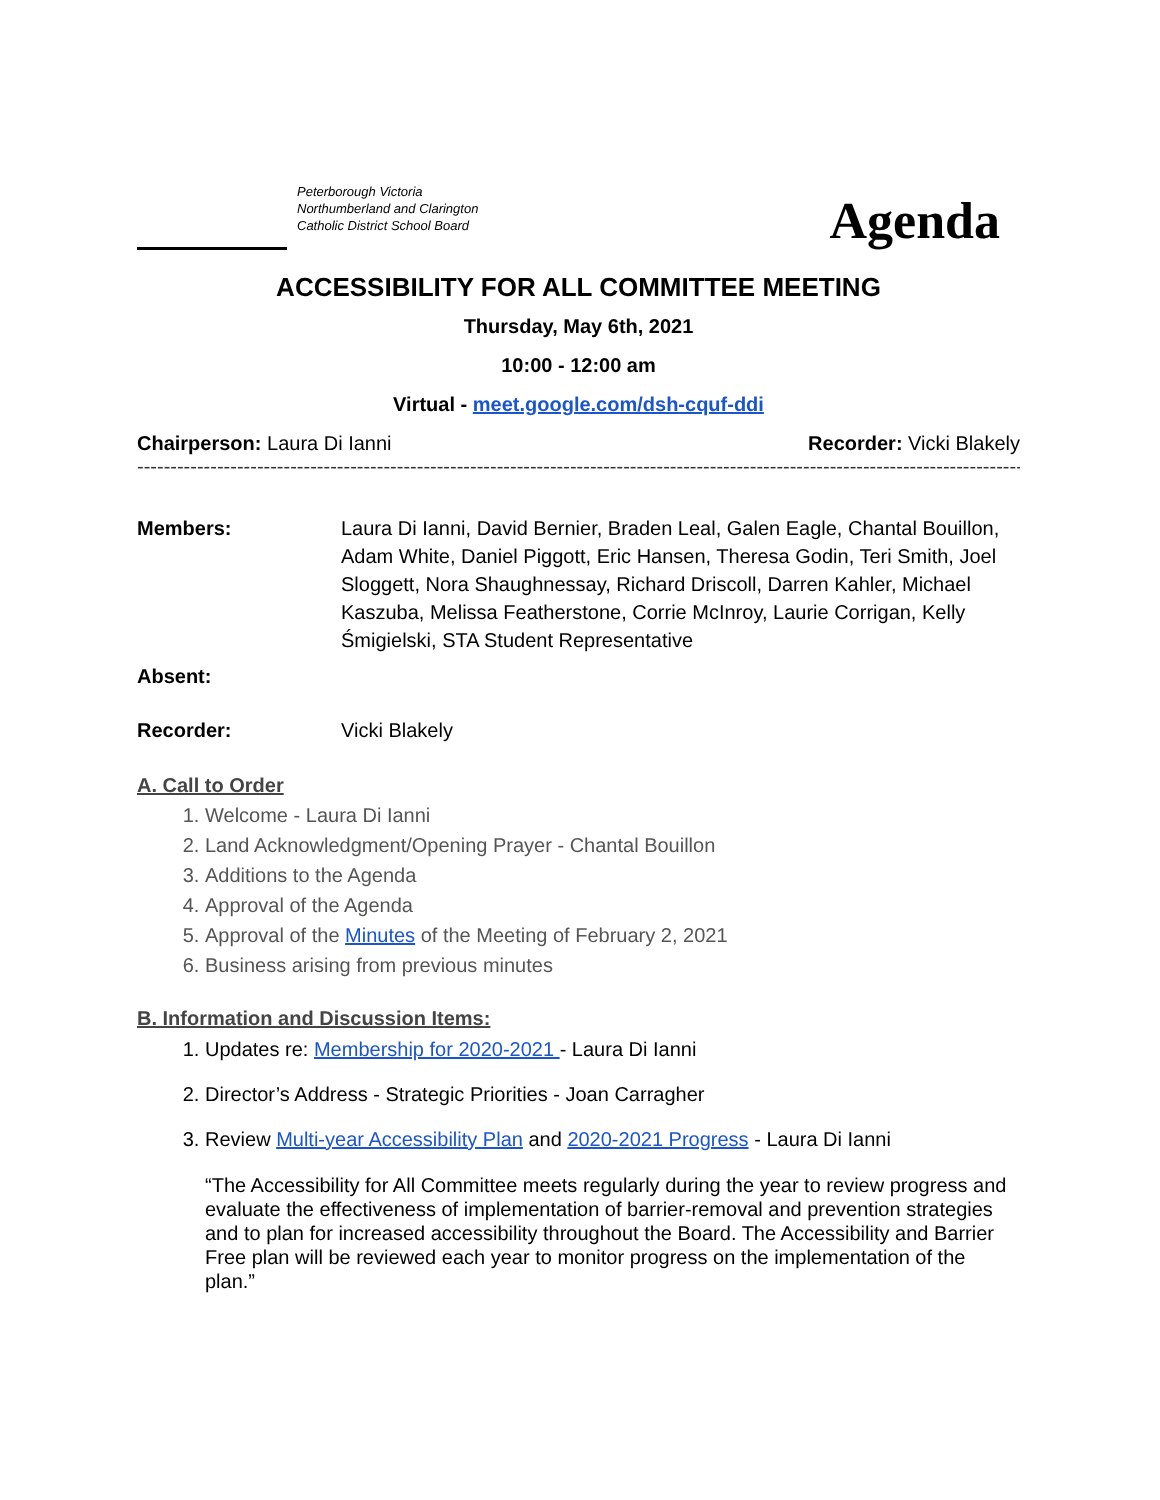Peterborough Victoria
Northumberland and Clarington
Catholic District School Board
Agenda
ACCESSIBILITY FOR ALL COMMITTEE MEETING
Thursday, May 6th, 2021
10:00 - 12:00 am
Virtual - meet.google.com/dsh-cquf-ddi
Chairperson: Laura Di Ianni Recorder: Vicki Blakely
------------------------------------------------------------------------------------------------------------------------------------------
Members: Laura Di Ianni, David Bernier, Braden Leal, Galen Eagle, Chantal Bouillon, Adam White, Daniel Piggott, Eric Hansen, Theresa Godin, Teri Smith, Joel Sloggett, Nora Shaughnessay, Richard Driscoll, Darren Kahler, Michael Kaszuba, Melissa Featherstone, Corrie McInroy, Laurie Corrigan, Kelly Śmigielski, STA Student Representative
Absent:
Recorder: Vicki Blakely
A. Call to Order
1. Welcome - Laura Di Ianni
2. Land Acknowledgment/Opening Prayer - Chantal Bouillon
3. Additions to the Agenda
4. Approval of the Agenda
5. Approval of the Minutes of the Meeting of February 2, 2021
6. Business arising from previous minutes
B. Information and Discussion Items:
1. Updates re: Membership for 2020-2021 - Laura Di Ianni
2. Director’s Address - Strategic Priorities - Joan Carragher
3. Review Multi-year Accessibility Plan and 2020-2021 Progress - Laura Di Ianni
“The Accessibility for All Committee meets regularly during the year to review progress and evaluate the effectiveness of implementation of barrier-removal and prevention strategies and to plan for increased accessibility throughout the Board. The Accessibility and Barrier Free plan will be reviewed each year to monitor progress on the implementation of the plan.”